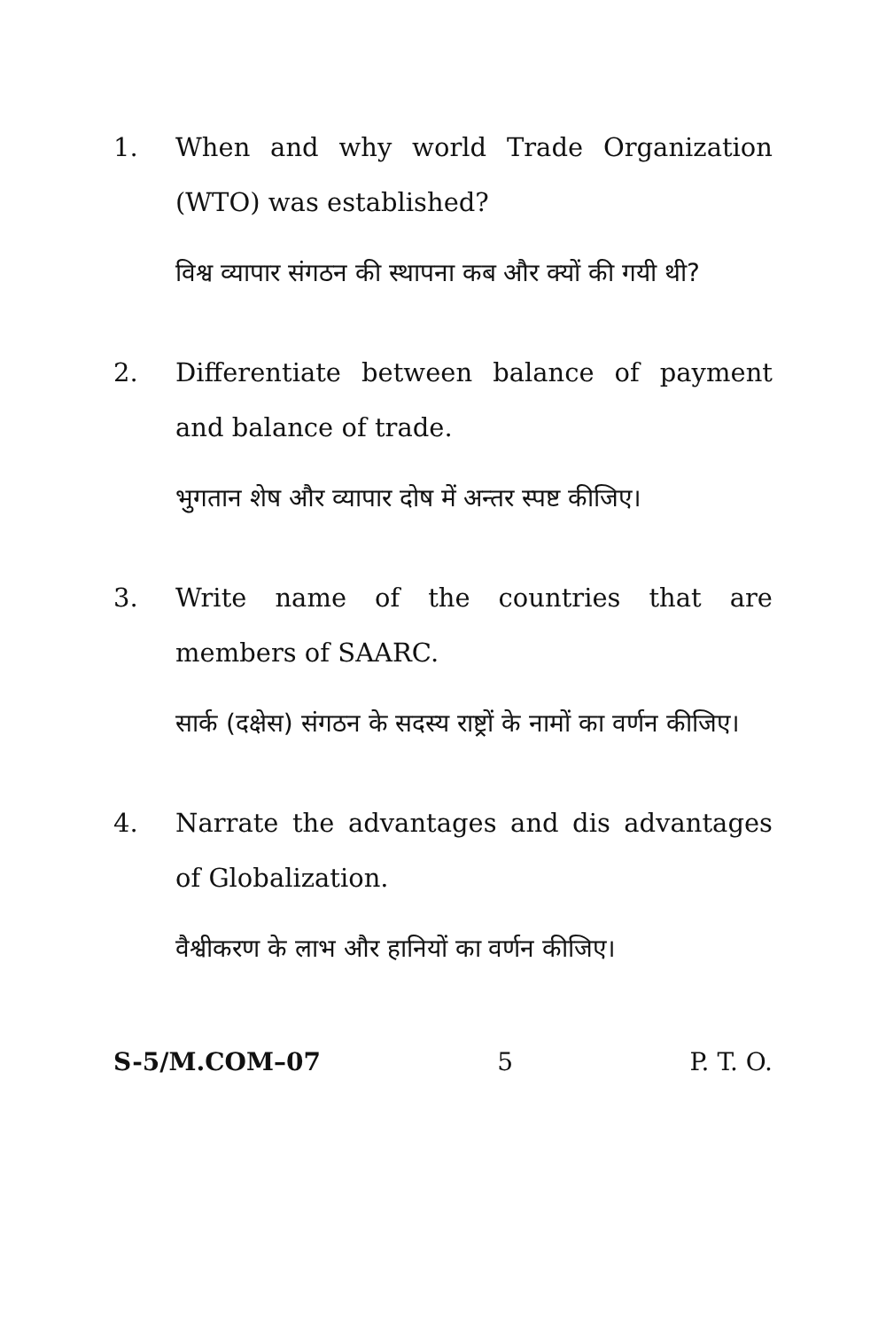1. When and why world Trade Organization (WTO) was established?
विश्व व्यापार संगठन की स्थापना कब और क्यों की गयी थी?
2. Differentiate between balance of payment and balance of trade.
भुगतान शेष और व्यापार दोष में अन्तर स्पष्ट कीजिए।
3. Write name of the countries that are members of SAARC.
सार्क (दक्षेस) संगठन के सदस्य राष्ट्रों के नामों का वर्णन कीजिए।
4. Narrate the advantages and dis advantages of Globalization.
वैश्वीकरण के लाभ और हानियों का वर्णन कीजिए।
S-5/M.COM–07 5 P. T. O.